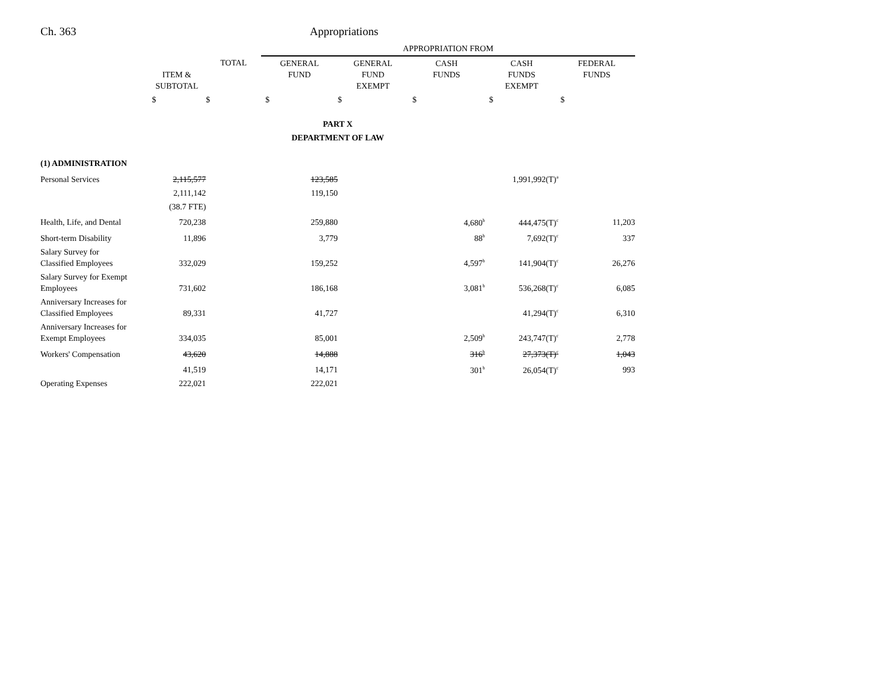Ch. 363 Appropriations
| | | | APPROPRIATION FROM | | | | |
| | ITEM & SUBTOTAL | TOTAL | GENERAL FUND | GENERAL FUND EXEMPT | CASH FUNDS | CASH FUNDS EXEMPT | FEDERAL FUNDS |
| | $ | $ | $ | $ | $ | $ | $ |
| PART X | | | | | | | |
| DEPARTMENT OF LAW | | | | | | | |
| (1) ADMINISTRATION | | | | | | | |
| Personal Services | 2,115,577 | | 123,585 | | | 1,991,992(T)<sup>a</sup> | |
| | 2,111,142 | | 119,150 | | | | |
| | (38.7 FTE) | | | | | | |
| Health, Life, and Dental | 720,238 | | 259,880 | | 4,680<sup>b</sup> | 444,475(T)<sup>c</sup> | 11,203 |
| Short-term Disability | 11,896 | | 3,779 | | 88<sup>b</sup> | 7,692(T)<sup>c</sup> | 337 |
| Salary Survey for Classified Employees | 332,029 | | 159,252 | | 4,597<sup>b</sup> | 141,904(T)<sup>c</sup> | 26,276 |
| Salary Survey for Exempt Employees | 731,602 | | 186,168 | | 3,081<sup>b</sup> | 536,268(T)<sup>c</sup> | 6,085 |
| Anniversary Increases for Classified Employees | 89,331 | | 41,727 | | | 41,294(T)<sup>c</sup> | 6,310 |
| Anniversary Increases for Exempt Employees | 334,035 | | 85,001 | | 2,509<sup>b</sup> | 243,747(T)<sup>c</sup> | 2,778 |
| Workers' Compensation | 43,620 | | 14,888 | | 316<sup>b</sup> | 27,373(T)<sup>c</sup> | 1,043 |
| | 41,519 | | 14,171 | | 301<sup>b</sup> | 26,054(T)<sup>c</sup> | 993 |
| Operating Expenses | 222,021 | | 222,021 | | | | |